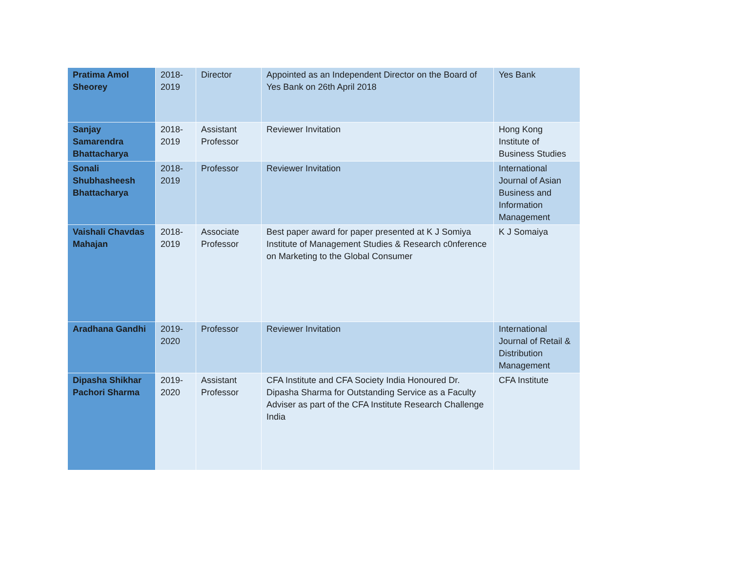| Pratima Amol Sheorey | 2018-2019 | Director | Appointed as an Independent Director on the Board of Yes Bank on 26th April 2018 | Yes Bank |
| Sanjay Samarendra Bhattacharya | 2018-2019 | Assistant Professor | Reviewer Invitation | Hong Kong Institute of Business Studies |
| Sonali Shubhasheesh Bhattacharya | 2018-2019 | Professor | Reviewer Invitation | International Journal of Asian Business and Information Management |
| Vaishali Chavdas Mahajan | 2018-2019 | Associate Professor | Best paper award for paper presented at K J Somiya Institute of Management Studies & Research c0nference on Marketing to the Global Consumer | K J Somaiya |
| Aradhana Gandhi | 2019-2020 | Professor | Reviewer Invitation | International Journal of Retail & Distribution Management |
| Dipasha Shikhar Pachori Sharma | 2019-2020 | Assistant Professor | CFA Institute and CFA Society India Honoured Dr. Dipasha Sharma for Outstanding Service as a Faculty Adviser as part of the CFA Institute Research Challenge India | CFA Institute |